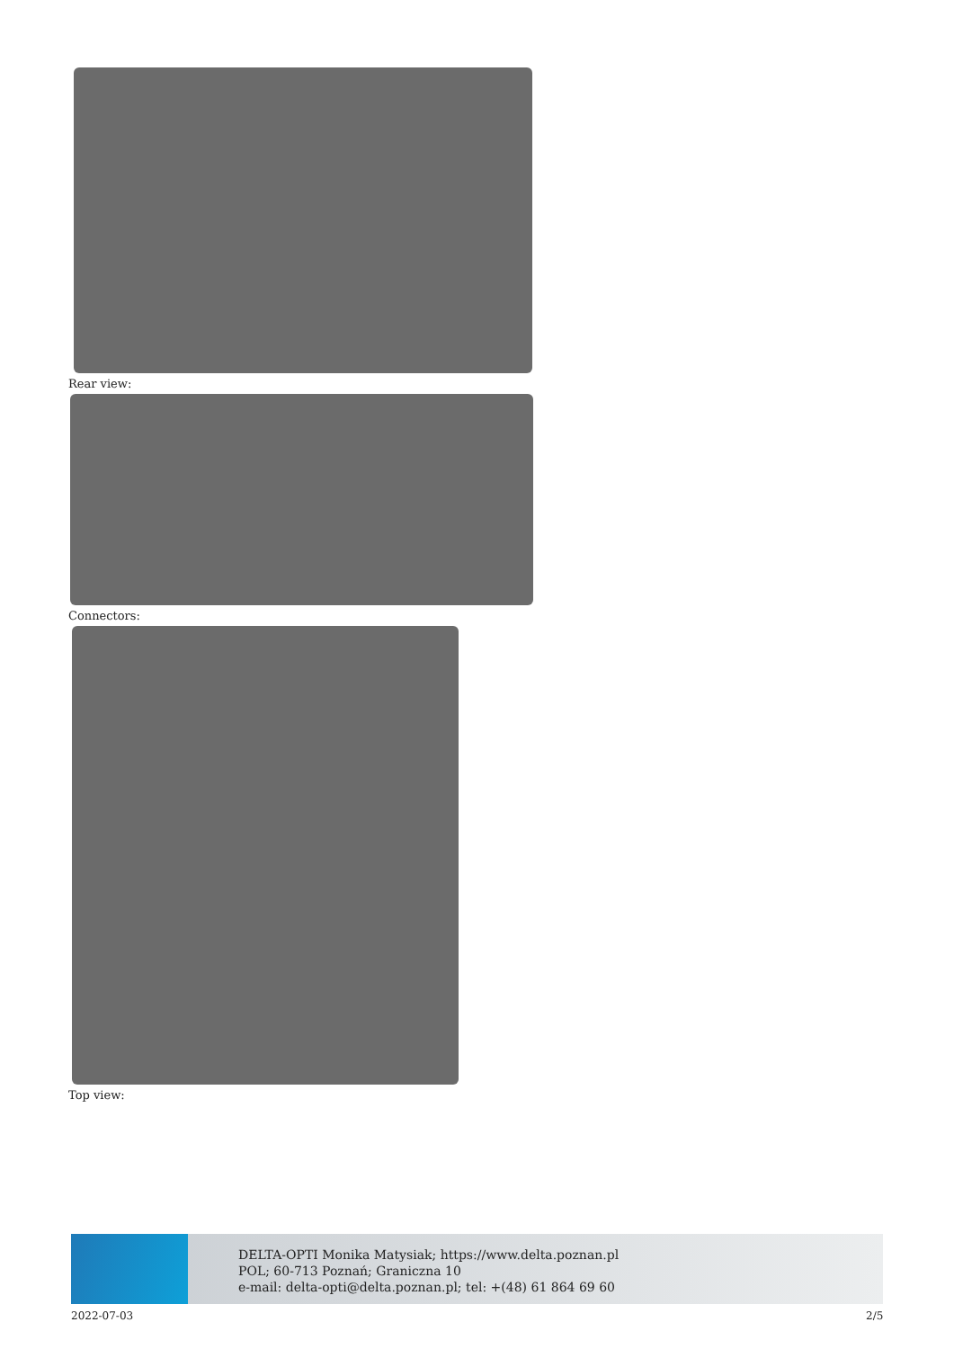Rear view:
Connectors:
Top view:
DELTA-OPTI Monika Matysiak; https://www.delta.poznan.pl
POL; 60-713 Poznań; Graniczna 10
e-mail: delta-opti@delta.poznan.pl; tel: +(48) 61 864 69 60
2022-07-03 2/5